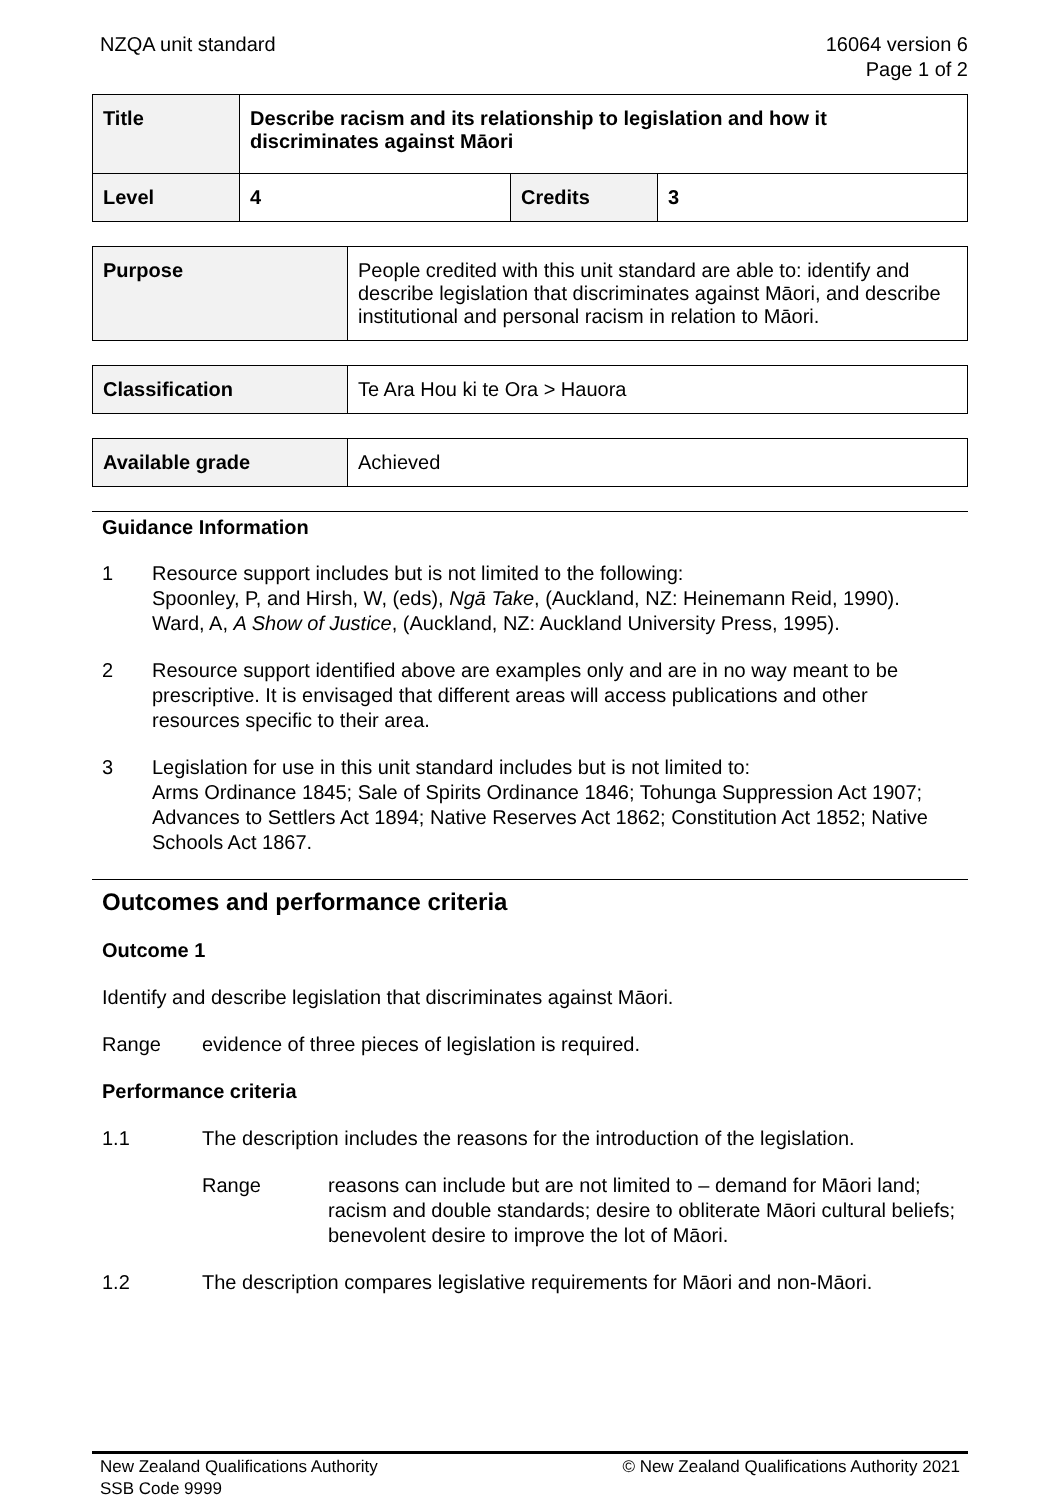NZQA unit standard 16064 version 6
Page 1 of 2
| Title | Describe racism and its relationship to legislation and how it discriminates against Māori | | |
| Level | 4 | Credits | 3 |
| Purpose | People credited with this unit standard are able to: identify and describe legislation that discriminates against Māori, and describe institutional and personal racism in relation to Māori. |
| Classification | Te Ara Hou ki te Ora > Hauora |
| Available grade | Achieved |
Guidance Information
1 Resource support includes but is not limited to the following:
Spoonley, P, and Hirsh, W, (eds), Ngā Take, (Auckland, NZ: Heinemann Reid, 1990).
Ward, A, A Show of Justice, (Auckland, NZ: Auckland University Press, 1995).
2 Resource support identified above are examples only and are in no way meant to be prescriptive. It is envisaged that different areas will access publications and other resources specific to their area.
3 Legislation for use in this unit standard includes but is not limited to:
Arms Ordinance 1845; Sale of Spirits Ordinance 1846; Tohunga Suppression Act 1907; Advances to Settlers Act 1894; Native Reserves Act 1862; Constitution Act 1852; Native Schools Act 1867.
Outcomes and performance criteria
Outcome 1
Identify and describe legislation that discriminates against Māori.
Range evidence of three pieces of legislation is required.
Performance criteria
1.1 The description includes the reasons for the introduction of the legislation.
Range reasons can include but are not limited to – demand for Māori land; racism and double standards; desire to obliterate Māori cultural beliefs; benevolent desire to improve the lot of Māori.
1.2 The description compares legislative requirements for Māori and non-Māori.
New Zealand Qualifications Authority
SSB Code 9999
© New Zealand Qualifications Authority 2021